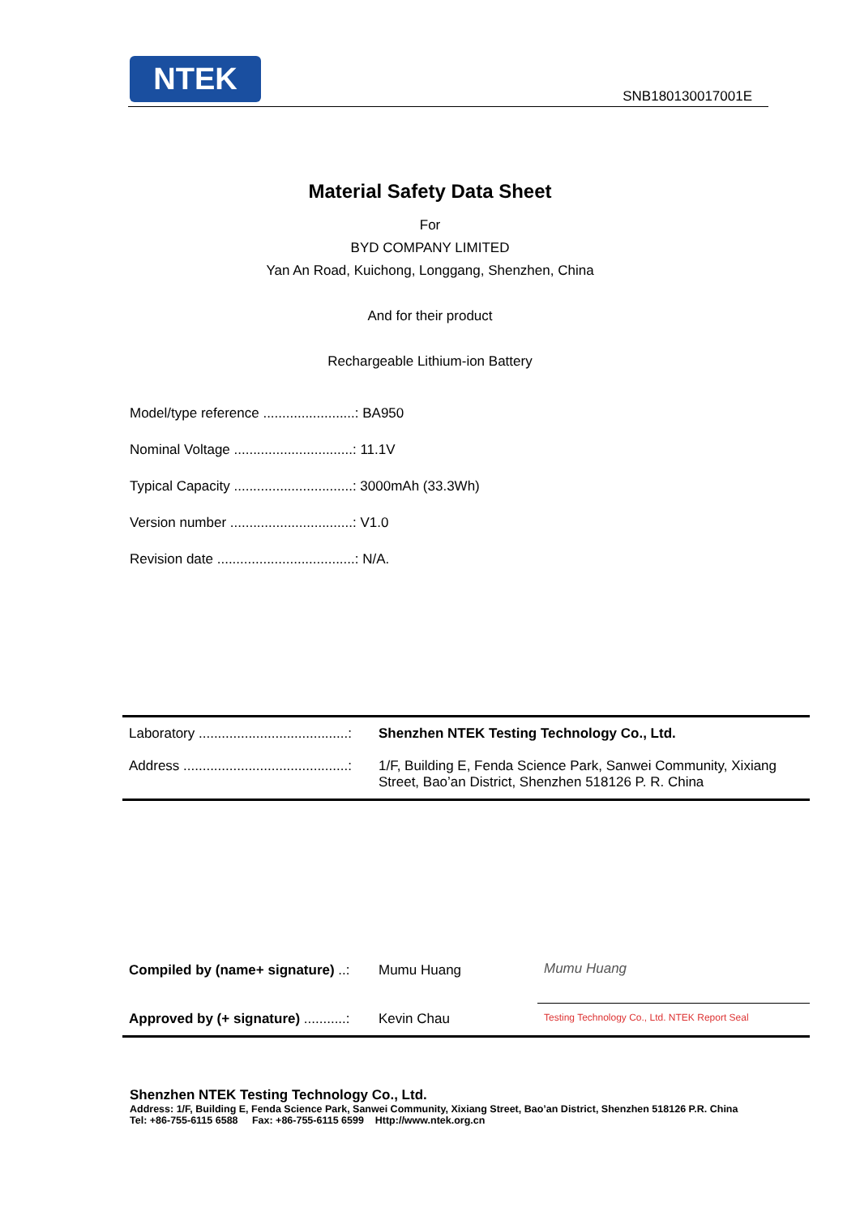NTEK
SNB180130017001E
Material Safety Data Sheet
For
BYD COMPANY LIMITED
Yan An Road, Kuichong, Longgang, Shenzhen, China
And for their product
Rechargeable Lithium-ion Battery
Model/type reference ........................: BA950
Nominal Voltage ...............................: 11.1V
Typical Capacity ...............................: 3000mAh (33.3Wh)
Version number ................................: V1.0
Revision date ....................................: N/A.
| Laboratory .......................................: | Shenzhen NTEK Testing Technology Co., Ltd. |
| Address ...........................................: | 1/F, Building E, Fenda Science Park, Sanwei Community, Xixiang Street, Bao’an District, Shenzhen 518126 P. R. China |
| Compiled by (name+ signature) ..: | Mumu Huang | Mumu Huang |
| Approved by (+ signature) ...........: | Kevin Chau | Testing Technology Co., Ltd. NTEK Report Seal |
Shenzhen NTEK Testing Technology Co., Ltd.
Address: 1/F, Building E, Fenda Science Park, Sanwei Community, Xixiang Street, Bao’an District, Shenzhen 518126 P.R. China
Tel: +86-755-6115 6588 Fax: +86-755-6115 6599 Http://www.ntek.org.cn